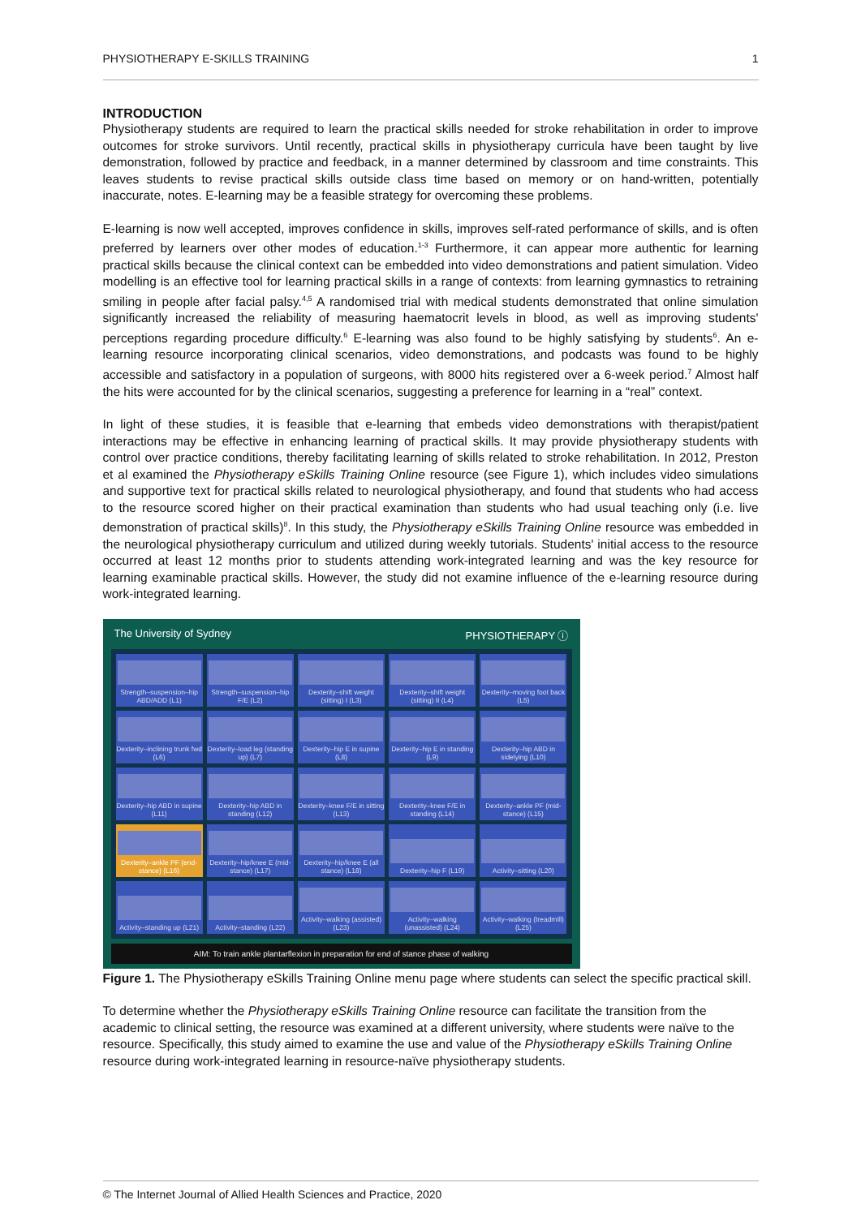PHYSIOTHERAPY E-SKILLS TRAINING 1
INTRODUCTION
Physiotherapy students are required to learn the practical skills needed for stroke rehabilitation in order to improve outcomes for stroke survivors. Until recently, practical skills in physiotherapy curricula have been taught by live demonstration, followed by practice and feedback, in a manner determined by classroom and time constraints. This leaves students to revise practical skills outside class time based on memory or on hand-written, potentially inaccurate, notes. E-learning may be a feasible strategy for overcoming these problems.
E-learning is now well accepted, improves confidence in skills, improves self-rated performance of skills, and is often preferred by learners over other modes of education.<sup>1-3</sup> Furthermore, it can appear more authentic for learning practical skills because the clinical context can be embedded into video demonstrations and patient simulation. Video modelling is an effective tool for learning practical skills in a range of contexts: from learning gymnastics to retraining smiling in people after facial palsy.<sup>4,5</sup> A randomised trial with medical students demonstrated that online simulation significantly increased the reliability of measuring haematocrit levels in blood, as well as improving students' perceptions regarding procedure difficulty.<sup>6</sup> E-learning was also found to be highly satisfying by students<sup>6</sup>. An e-learning resource incorporating clinical scenarios, video demonstrations, and podcasts was found to be highly accessible and satisfactory in a population of surgeons, with 8000 hits registered over a 6-week period.<sup>7</sup> Almost half the hits were accounted for by the clinical scenarios, suggesting a preference for learning in a “real” context.
In light of these studies, it is feasible that e-learning that embeds video demonstrations with therapist/patient interactions may be effective in enhancing learning of practical skills. It may provide physiotherapy students with control over practice conditions, thereby facilitating learning of skills related to stroke rehabilitation. In 2012, Preston et al examined the Physiotherapy eSkills Training Online resource (see Figure 1), which includes video simulations and supportive text for practical skills related to neurological physiotherapy, and found that students who had access to the resource scored higher on their practical examination than students who had usual teaching only (i.e. live demonstration of practical skills)<sup>8</sup>. In this study, the Physiotherapy eSkills Training Online resource was embedded in the neurological physiotherapy curriculum and utilized during weekly tutorials. Students' initial access to the resource occurred at least 12 months prior to students attending work-integrated learning and was the key resource for learning examinable practical skills. However, the study did not examine influence of the e-learning resource during work-integrated learning.
The University of Sydney PHYSIOTHERAPY ⓘ
Strength–suspension–hip ABD/ADD (L1)
Strength–suspension–hip F/E (L2)
Dexterity–shift weight (sitting) I (L3)
Dexterity–shift weight (sitting) II (L4)
Dexterity–moving foot back (L5)
Dexterity–inclining trunk fwd (L6)
Dexterity–load leg (standing up) (L7)
Dexterity–hip E in supine (L8)
Dexterity–hip E in standing (L9)
Dexterity–hip ABD in sidelying (L10)
Dexterity–hip ABD in supine (L11)
Dexterity–hip ABD in standing (L12)
Dexterity–knee F/E in sitting (L13)
Dexterity–knee F/E in standing (L14)
Dexterity–ankle PF (mid-stance) (L15)
Dexterity–ankle PF (end-stance) (L16)
Dexterity–hip/knee E (mid-stance) (L17)
Dexterity–hip/knee E (all stance) (L18)
Dexterity–hip F (L19)
Activity–sitting (L20)
Activity–standing up (L21)
Activity–standing (L22)
Activity–walking (assisted) (L23)
Activity–walking (unassisted) (L24)
Activity–walking (treadmill) (L25)
AIM: To train ankle plantarflexion in preparation for end of stance phase of walking
Figure 1. The Physiotherapy eSkills Training Online menu page where students can select the specific practical skill.
To determine whether the Physiotherapy eSkills Training Online resource can facilitate the transition from the academic to clinical setting, the resource was examined at a different university, where students were naïve to the resource. Specifically, this study aimed to examine the use and value of the Physiotherapy eSkills Training Online resource during work-integrated learning in resource-naïve physiotherapy students.
© The Internet Journal of Allied Health Sciences and Practice, 2020